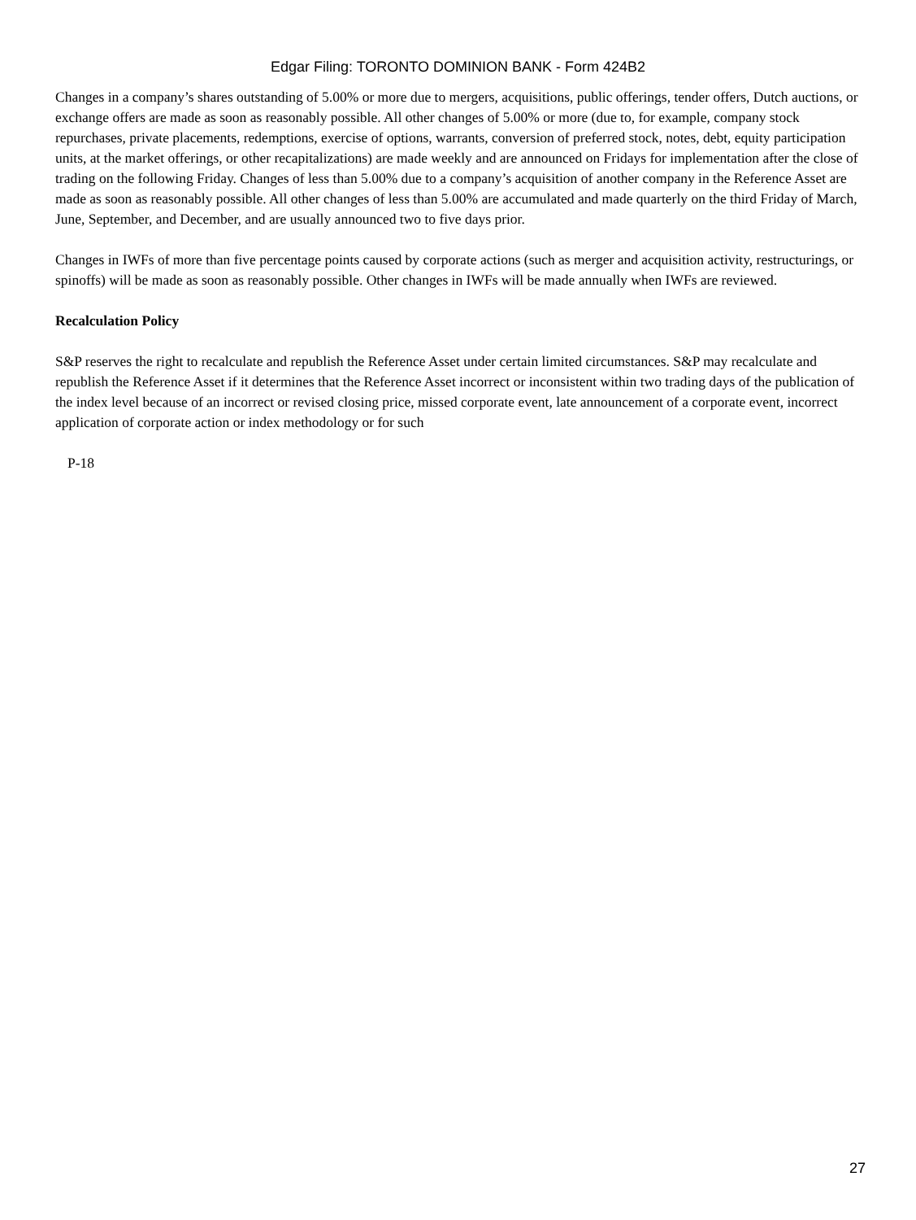Edgar Filing: TORONTO DOMINION BANK - Form 424B2
Changes in a company’s shares outstanding of 5.00% or more due to mergers, acquisitions, public offerings, tender offers, Dutch auctions, or exchange offers are made as soon as reasonably possible. All other changes of 5.00% or more (due to, for example, company stock repurchases, private placements, redemptions, exercise of options, warrants, conversion of preferred stock, notes, debt, equity participation units, at the market offerings, or other recapitalizations) are made weekly and are announced on Fridays for implementation after the close of trading on the following Friday. Changes of less than 5.00% due to a company’s acquisition of another company in the Reference Asset are made as soon as reasonably possible. All other changes of less than 5.00% are accumulated and made quarterly on the third Friday of March, June, September, and December, and are usually announced two to five days prior.
Changes in IWFs of more than five percentage points caused by corporate actions (such as merger and acquisition activity, restructurings, or spinoffs) will be made as soon as reasonably possible. Other changes in IWFs will be made annually when IWFs are reviewed.
Recalculation Policy
S&P reserves the right to recalculate and republish the Reference Asset under certain limited circumstances. S&P may recalculate and republish the Reference Asset if it determines that the Reference Asset incorrect or inconsistent within two trading days of the publication of the index level because of an incorrect or revised closing price, missed corporate event, late announcement of a corporate event, incorrect application of corporate action or index methodology or for such
P-18
27